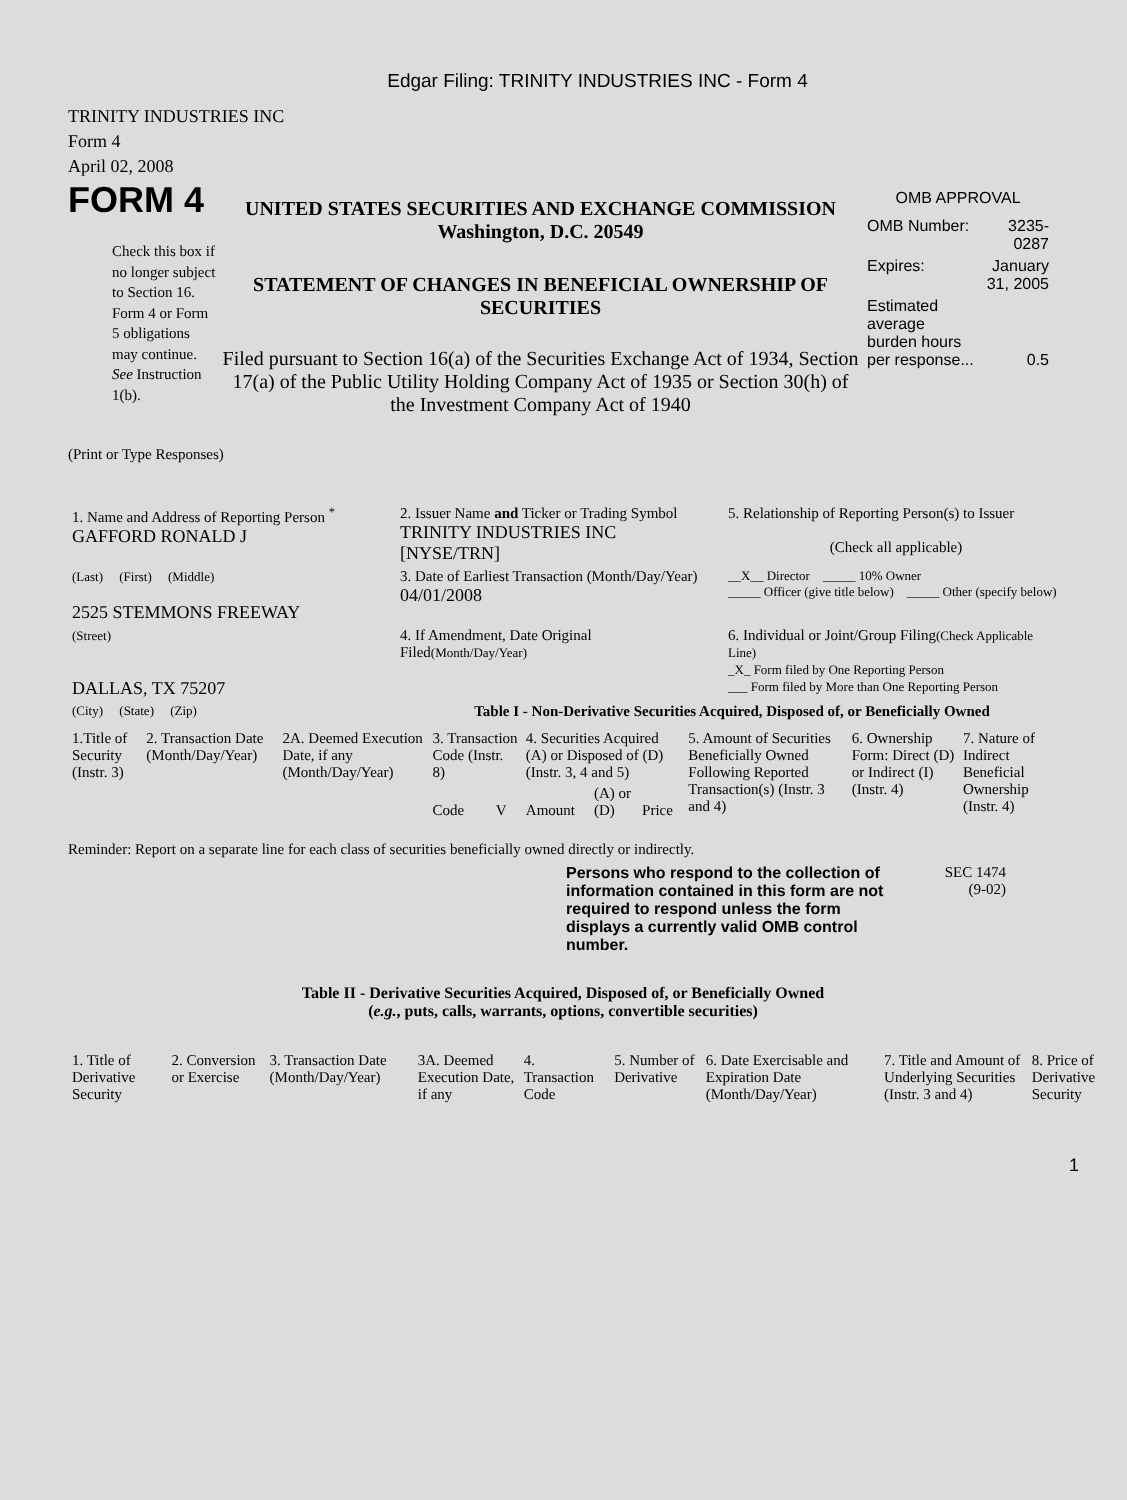Edgar Filing: TRINITY INDUSTRIES INC - Form 4
TRINITY INDUSTRIES INC
Form 4
April 02, 2008
FORM 4
Check this box if no longer subject to Section 16. Form 4 or Form 5 obligations may continue. See Instruction 1(b).
UNITED STATES SECURITIES AND EXCHANGE COMMISSION
Washington, D.C. 20549
STATEMENT OF CHANGES IN BENEFICIAL OWNERSHIP OF SECURITIES
Filed pursuant to Section 16(a) of the Securities Exchange Act of 1934, Section 17(a) of the Public Utility Holding Company Act of 1935 or Section 30(h) of the Investment Company Act of 1940
OMB APPROVAL
| OMB Number: | 3235-0287 |
| Expires: | January 31, 2005 |
| Estimated average burden hours per response... | 0.5 |
(Print or Type Responses)
| 1. Name and Address of Reporting Person <sup>*</sup> GAFFORD RONALD J | 2. Issuer Name and Ticker or Trading Symbol TRINITY INDUSTRIES INC [NYSE/TRN] | 5. Relationship of Reporting Person(s) to Issuer (Check all applicable) |
| (Last) (First) (Middle) 2525 STEMMONS FREEWAY | 3. Date of Earliest Transaction (Month/Day/Year) 04/01/2008 | __X__ Director _____ 10% Owner _____ Officer (give title below) _____ Other (specify below) |
| (Street) DALLAS, TX 75207 | 4. If Amendment, Date Original Filed (Month/Day/Year) | 6. Individual or Joint/Group Filing (Check Applicable Line) _X_ Form filed by One Reporting Person ___ Form filed by More than One Reporting Person |
| (City) (State) (Zip) | Table I - Non-Derivative Securities Acquired, Disposed of, or Beneficially Owned | |
| 1.Title of Security (Instr. 3) | 2. Transaction Date (Month/Day/Year) | 2A. Deemed Execution Date, if any (Month/Day/Year) | 3. Transaction Code (Instr. 8) | | 4. Securities Acquired (A) or Disposed of (D) (Instr. 3, 4 and 5) | | | 5. Amount of Securities Beneficially Owned Following Reported Transaction(s) (Instr. 3 and 4) | 6. Ownership Form: Direct (D) or Indirect (I) (Instr. 4) | 7. Nature of Indirect Beneficial Ownership (Instr. 4) |
| | | | Code | V | Amount | (A) or (D) | Price | | | |
Reminder: Report on a separate line for each class of securities beneficially owned directly or indirectly.
Persons who respond to the collection of information contained in this form are not required to respond unless the form displays a currently valid OMB control number.
SEC 1474
(9-02)
Table II - Derivative Securities Acquired, Disposed of, or Beneficially Owned
(e.g., puts, calls, warrants, options, convertible securities)
| 1. Title of Derivative Security | 2. Conversion or Exercise | 3. Transaction Date (Month/Day/Year) | 3A. Deemed Execution Date, if any | 4. Transaction Code | 5. Number of Derivative | 6. Date Exercisable and Expiration Date (Month/Day/Year) | 7. Title and Amount of Underlying Securities (Instr. 3 and 4) | 8. Price of Derivative Security |
1